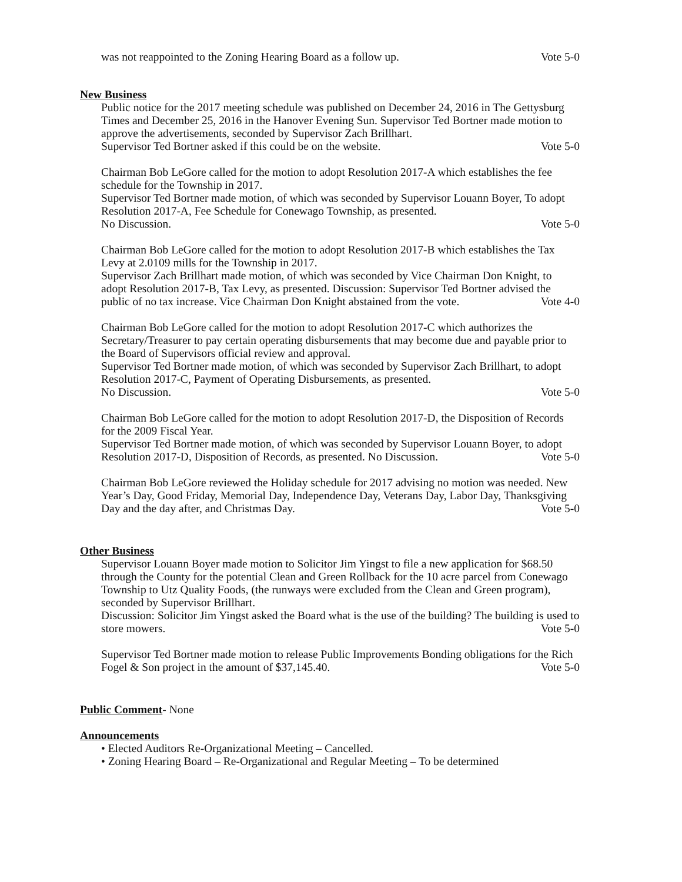was not reappointed to the Zoning Hearing Board as a follow up. Vote 5-0
New Business
Public notice for the 2017 meeting schedule was published on December 24, 2016 in The Gettysburg Times and December 25, 2016 in the Hanover Evening Sun. Supervisor Ted Bortner made motion to approve the advertisements, seconded by Supervisor Zach Brillhart.
Supervisor Ted Bortner asked if this could be on the website. Vote 5-0
Chairman Bob LeGore called for the motion to adopt Resolution 2017-A which establishes the fee schedule for the Township in 2017.
Supervisor Ted Bortner made motion, of which was seconded by Supervisor Louann Boyer, To adopt Resolution 2017-A, Fee Schedule for Conewago Township, as presented.
No Discussion. Vote 5-0
Chairman Bob LeGore called for the motion to adopt Resolution 2017-B which establishes the Tax Levy at 2.0109 mills for the Township in 2017.
Supervisor Zach Brillhart made motion, of which was seconded by Vice Chairman Don Knight, to adopt Resolution 2017-B, Tax Levy, as presented. Discussion: Supervisor Ted Bortner advised the public of no tax increase. Vice Chairman Don Knight abstained from the vote. Vote 4-0
Chairman Bob LeGore called for the motion to adopt Resolution 2017-C which authorizes the Secretary/Treasurer to pay certain operating disbursements that may become due and payable prior to the Board of Supervisors official review and approval.
Supervisor Ted Bortner made motion, of which was seconded by Supervisor Zach Brillhart, to adopt Resolution 2017-C, Payment of Operating Disbursements, as presented.
No Discussion. Vote 5-0
Chairman Bob LeGore called for the motion to adopt Resolution 2017-D, the Disposition of Records for the 2009 Fiscal Year.
Supervisor Ted Bortner made motion, of which was seconded by Supervisor Louann Boyer, to adopt Resolution 2017-D, Disposition of Records, as presented. No Discussion. Vote 5-0
Chairman Bob LeGore reviewed the Holiday schedule for 2017 advising no motion was needed. New Year’s Day, Good Friday, Memorial Day, Independence Day, Veterans Day, Labor Day, Thanksgiving Day and the day after, and Christmas Day. Vote 5-0
Other Business
Supervisor Louann Boyer made motion to Solicitor Jim Yingst to file a new application for $68.50 through the County for the potential Clean and Green Rollback for the 10 acre parcel from Conewago Township to Utz Quality Foods, (the runways were excluded from the Clean and Green program), seconded by Supervisor Brillhart.
Discussion: Solicitor Jim Yingst asked the Board what is the use of the building? The building is used to store mowers. Vote 5-0
Supervisor Ted Bortner made motion to release Public Improvements Bonding obligations for the Rich Fogel & Son project in the amount of $37,145.40. Vote 5-0
Public Comment- None
Announcements
• Elected Auditors Re-Organizational Meeting – Cancelled.
• Zoning Hearing Board – Re-Organizational and Regular Meeting – To be determined